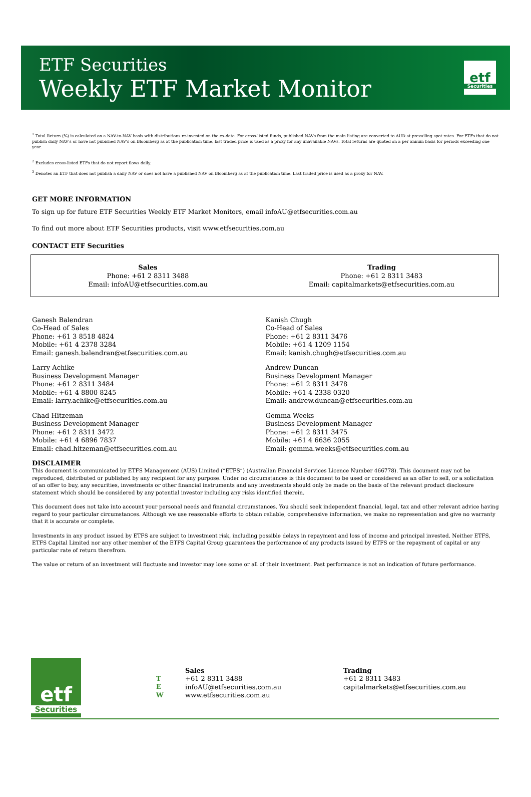ETF Securities
Weekly ETF Market Monitor
etf
Securities
<sup>1</sup> Total Return (%) is calculated on a NAV-to-NAV basis with distributions re-invested on the ex-date. For cross-listed funds, published NAVs from the main listing are converted to AUD at prevailing spot rates. For ETFs that do not publish daily NAV's or have not pubished NAV's on Bloomberg as at the publication time, last traded price is used as a proxy for any unavailable NAVs. Total returns are quoted on a per annum basis for periods exceeding one year.
<sup>2</sup> Excludes cross-listed ETFs that do not report flows daily.
<sup>3</sup> Denotes an ETF that does not publish a daily NAV or does not have a published NAV on Bloomberg as at the publication time. Last traded price is used as a proxy for NAV.
GET MORE INFORMATION
To sign up for future ETF Securities Weekly ETF Market Monitors, email infoAU@etfsecurities.com.au
To find out more about ETF Securities products, visit www.etfsecurities.com.au
CONTACT ETF Securities
| Sales Phone: +61 2 8311 3488 Email: infoAU@etfsecurities.com.au | Trading Phone: +61 2 8311 3483 Email: capitalmarkets@etfsecurities.com.au |
Ganesh Balendran
Co-Head of Sales
Phone: +61 3 8518 4824
Mobile: +61 4 2378 3284
Email: ganesh.balendran@etfsecurities.com.au
Larry Achike
Business Development Manager
Phone: +61 2 8311 3484
Mobile: +61 4 8800 8245
Email: larry.achike@etfsecurities.com.au
Chad Hitzeman
Business Development Manager
Phone: +61 2 8311 3472
Mobile: +61 4 6896 7837
Email: chad.hitzeman@etfsecurities.com.au
Kanish Chugh
Co-Head of Sales
Phone: +61 2 8311 3476
Mobile: +61 4 1209 1154
Email: kanish.chugh@etfsecurities.com.au
Andrew Duncan
Business Development Manager
Phone: +61 2 8311 3478
Mobile: +61 4 2338 0320
Email: andrew.duncan@etfsecurities.com.au
Gemma Weeks
Business Development Manager
Phone: +61 2 8311 3475
Mobile: +61 4 6636 2055
Email: gemma.weeks@etfsecurities.com.au
DISCLAIMER
This document is communicated by ETFS Management (AUS) Limited (“ETFS”) (Australian Financial Services Licence Number 466778). This document may not be reproduced, distributed or published by any recipient for any purpose. Under no circumstances is this document to be used or considered as an offer to sell, or a solicitation of an offer to buy, any securities, investments or other financial instruments and any investments should only be made on the basis of the relevant product disclosure statement which should be considered by any potential investor including any risks identified therein.
This document does not take into account your personal needs and financial circumstances. You should seek independent financial, legal, tax and other relevant advice having regard to your particular circumstances. Although we use reasonable efforts to obtain reliable, comprehensive information, we make no representation and give no warranty that it is accurate or complete.
Investments in any product issued by ETFS are subject to investment risk, including possible delays in repayment and loss of income and principal invested. Neither ETFS, ETFS Capital Limited nor any other member of the ETFS Capital Group guarantees the performance of any products issued by ETFS or the repayment of capital or any particular rate of return therefrom.
The value or return of an investment will fluctuate and investor may lose some or all of their investment. Past performance is not an indication of future performance.
etf
Securities
T
E
W
Sales
+61 2 8311 3488
infoAU@etfsecurities.com.au
www.etfsecurities.com.au
Trading
+61 2 8311 3483
capitalmarkets@etfsecurities.com.au